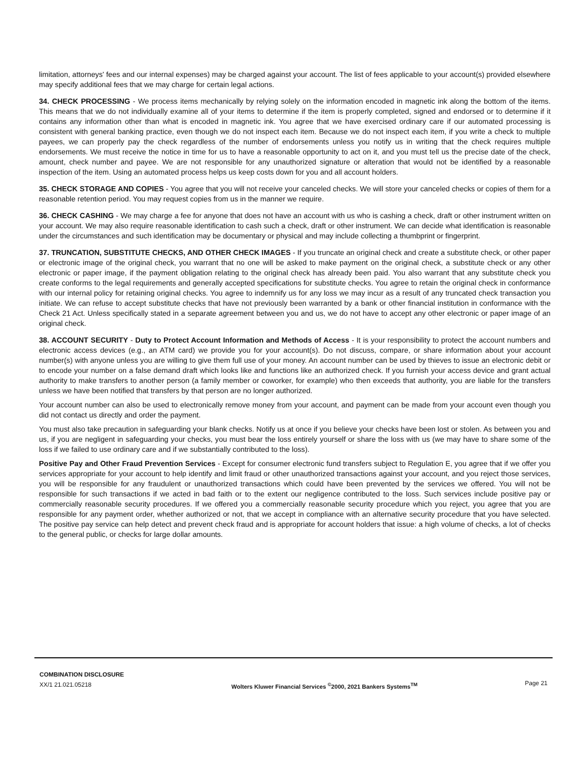limitation, attorneys' fees and our internal expenses) may be charged against your account. The list of fees applicable to your account(s) provided elsewhere may specify additional fees that we may charge for certain legal actions.
34. CHECK PROCESSING - We process items mechanically by relying solely on the information encoded in magnetic ink along the bottom of the items. This means that we do not individually examine all of your items to determine if the item is properly completed, signed and endorsed or to determine if it contains any information other than what is encoded in magnetic ink. You agree that we have exercised ordinary care if our automated processing is consistent with general banking practice, even though we do not inspect each item. Because we do not inspect each item, if you write a check to multiple payees, we can properly pay the check regardless of the number of endorsements unless you notify us in writing that the check requires multiple endorsements. We must receive the notice in time for us to have a reasonable opportunity to act on it, and you must tell us the precise date of the check, amount, check number and payee. We are not responsible for any unauthorized signature or alteration that would not be identified by a reasonable inspection of the item. Using an automated process helps us keep costs down for you and all account holders.
35. CHECK STORAGE AND COPIES - You agree that you will not receive your canceled checks. We will store your canceled checks or copies of them for a reasonable retention period. You may request copies from us in the manner we require.
36. CHECK CASHING - We may charge a fee for anyone that does not have an account with us who is cashing a check, draft or other instrument written on your account. We may also require reasonable identification to cash such a check, draft or other instrument. We can decide what identification is reasonable under the circumstances and such identification may be documentary or physical and may include collecting a thumbprint or fingerprint.
37. TRUNCATION, SUBSTITUTE CHECKS, AND OTHER CHECK IMAGES - If you truncate an original check and create a substitute check, or other paper or electronic image of the original check, you warrant that no one will be asked to make payment on the original check, a substitute check or any other electronic or paper image, if the payment obligation relating to the original check has already been paid. You also warrant that any substitute check you create conforms to the legal requirements and generally accepted specifications for substitute checks. You agree to retain the original check in conformance with our internal policy for retaining original checks. You agree to indemnify us for any loss we may incur as a result of any truncated check transaction you initiate. We can refuse to accept substitute checks that have not previously been warranted by a bank or other financial institution in conformance with the Check 21 Act. Unless specifically stated in a separate agreement between you and us, we do not have to accept any other electronic or paper image of an original check.
38. ACCOUNT SECURITY - Duty to Protect Account Information and Methods of Access - It is your responsibility to protect the account numbers and electronic access devices (e.g., an ATM card) we provide you for your account(s). Do not discuss, compare, or share information about your account number(s) with anyone unless you are willing to give them full use of your money. An account number can be used by thieves to issue an electronic debit or to encode your number on a false demand draft which looks like and functions like an authorized check. If you furnish your access device and grant actual authority to make transfers to another person (a family member or coworker, for example) who then exceeds that authority, you are liable for the transfers unless we have been notified that transfers by that person are no longer authorized.
Your account number can also be used to electronically remove money from your account, and payment can be made from your account even though you did not contact us directly and order the payment.
You must also take precaution in safeguarding your blank checks. Notify us at once if you believe your checks have been lost or stolen. As between you and us, if you are negligent in safeguarding your checks, you must bear the loss entirely yourself or share the loss with us (we may have to share some of the loss if we failed to use ordinary care and if we substantially contributed to the loss).
Positive Pay and Other Fraud Prevention Services - Except for consumer electronic fund transfers subject to Regulation E, you agree that if we offer you services appropriate for your account to help identify and limit fraud or other unauthorized transactions against your account, and you reject those services, you will be responsible for any fraudulent or unauthorized transactions which could have been prevented by the services we offered. You will not be responsible for such transactions if we acted in bad faith or to the extent our negligence contributed to the loss. Such services include positive pay or commercially reasonable security procedures. If we offered you a commercially reasonable security procedure which you reject, you agree that you are responsible for any payment order, whether authorized or not, that we accept in compliance with an alternative security procedure that you have selected. The positive pay service can help detect and prevent check fraud and is appropriate for account holders that issue: a high volume of checks, a lot of checks to the general public, or checks for large dollar amounts.
COMBINATION DISCLOSURE
XX/1 21.021.05218
Wolters Kluwer Financial Services <sup>©</sup>2000, 2021 Bankers Systems<sup>TM</sup>
Page 21